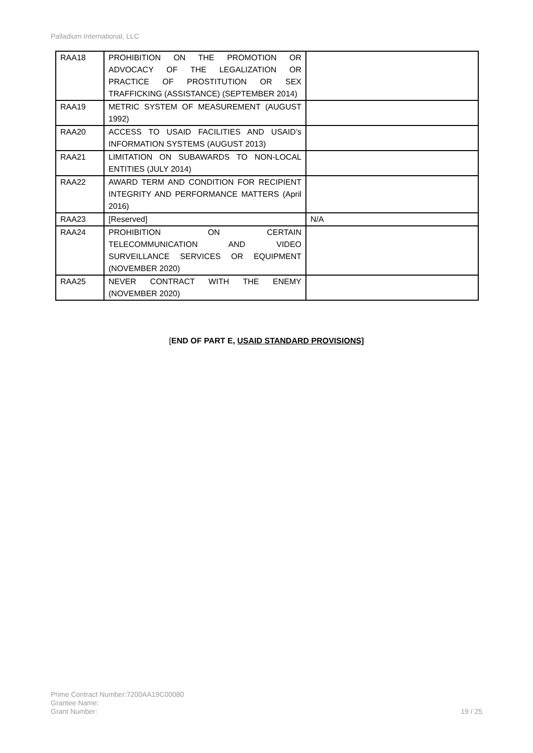Palladium International, LLC
| RAA18 | PROHIBITION ON THE PROMOTION OR ADVOCACY OF THE LEGALIZATION OR PRACTICE OF PROSTITUTION OR SEX TRAFFICKING (ASSISTANCE) (SEPTEMBER 2014) | |
| RAA19 | METRIC SYSTEM OF MEASUREMENT (AUGUST 1992) | |
| RAA20 | ACCESS TO USAID FACILITIES AND USAID’s INFORMATION SYSTEMS (AUGUST 2013) | |
| RAA21 | LIMITATION ON SUBAWARDS TO NON-LOCAL ENTITIES (JULY 2014) | |
| RAA22 | AWARD TERM AND CONDITION FOR RECIPIENT INTEGRITY AND PERFORMANCE MATTERS (April 2016) | |
| RAA23 | [Reserved] | N/A |
| RAA24 | PROHIBITION ON CERTAIN TELECOMMUNICATION AND VIDEO SURVEILLANCE SERVICES OR EQUIPMENT (NOVEMBER 2020) | |
| RAA25 | NEVER CONTRACT WITH THE ENEMY (NOVEMBER 2020) | |
[END OF PART E, USAID STANDARD PROVISIONS]
Prime Contract Number:7200AA19C00080
Grantee Name:
Grant Number:
19 / 25